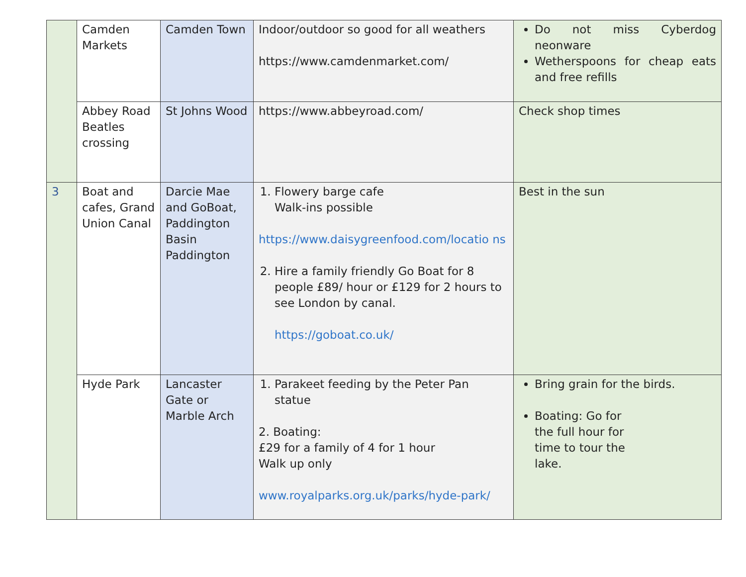| | Camden Markets | Camden Town | Indoor/outdoor so good for all weathers https://www.camdenmarket.com/ | Do not miss Cyberdog neonware Wetherspoons for cheap eats and free refills |
| | Abbey Road Beatles crossing | St Johns Wood | https://www.abbeyroad.com/ | Check shop times |
| 3 | Boat and cafes, Grand Union Canal | Darcie Mae and GoBoat, Paddington Basin Paddington | 1. Flowery barge cafe Walk-ins possible https://www.daisygreenfood.com/locatio ns 2. Hire a family friendly Go Boat for 8 people £89/ hour or £129 for 2 hours to see London by canal. https://goboat.co.uk/ | Best in the sun |
| | Hyde Park | Lancaster Gate or Marble Arch | 1. Parakeet feeding by the Peter Pan statue 2. Boating: £29 for a family of 4 for 1 hour Walk up only www.royalparks.org.uk/parks/hyde-park/ | Bring grain for the birds. Boating: Go for the full hour for time to tour the lake. |